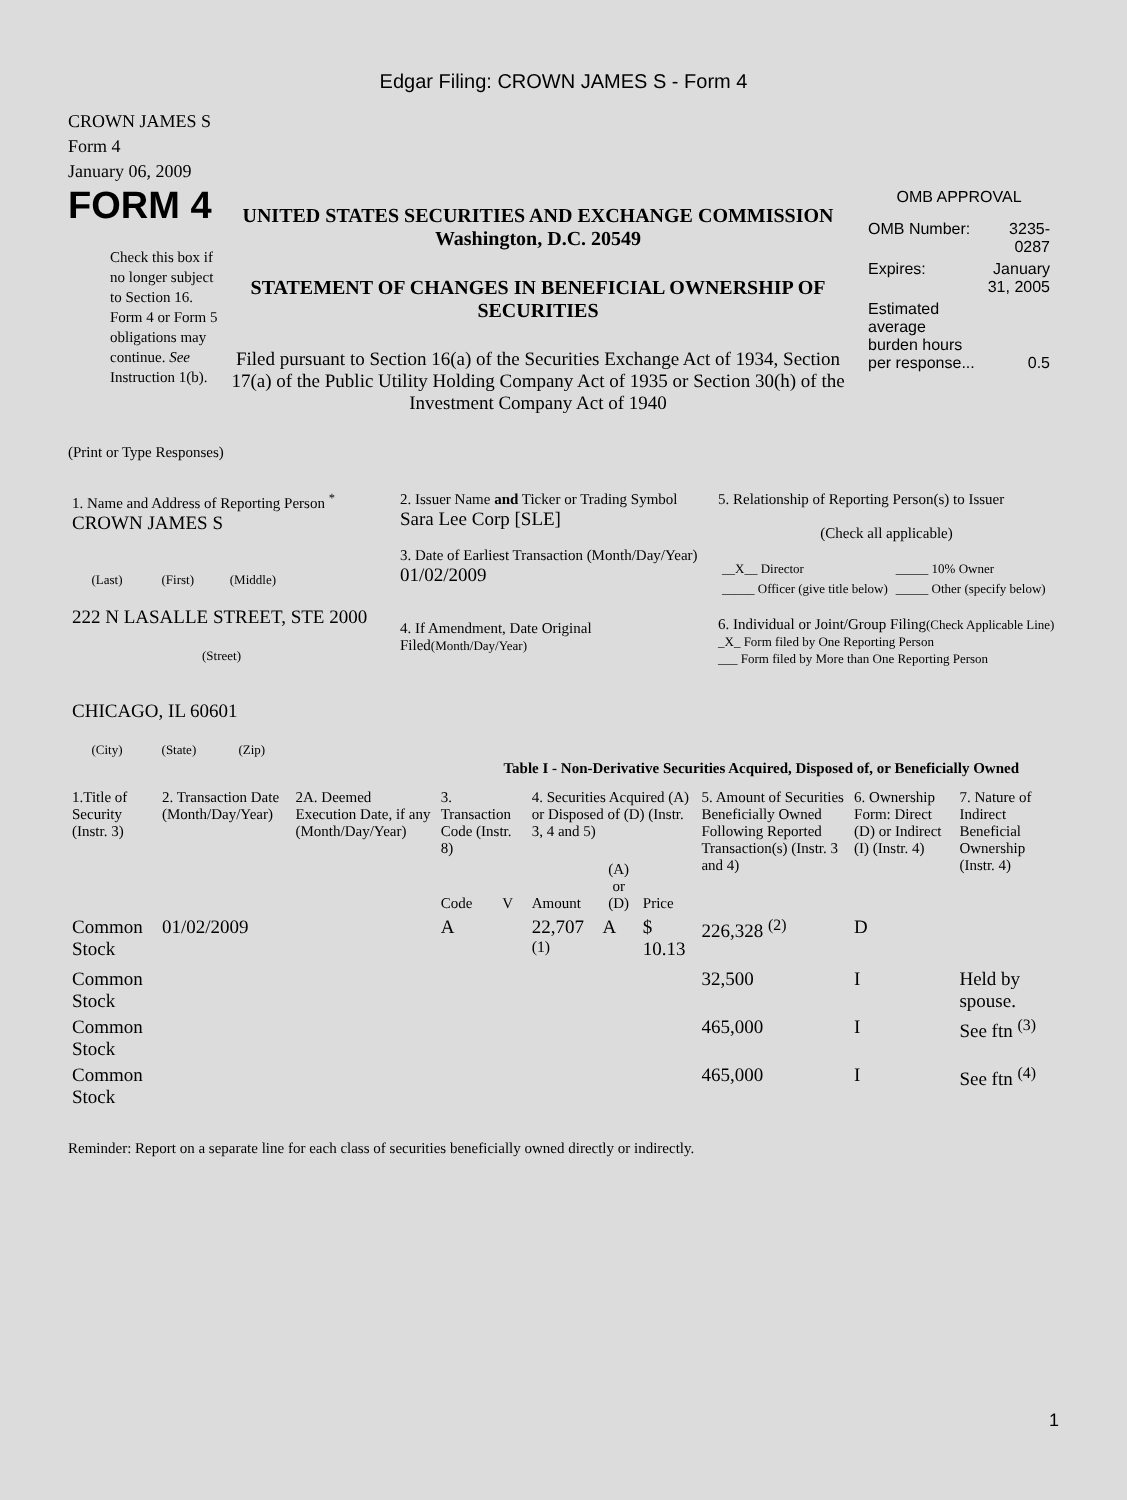Edgar Filing: CROWN JAMES S - Form 4
CROWN JAMES S
Form 4
January 06, 2009
FORM 4
Check this box if no longer subject to Section 16. Form 4 or Form 5 obligations may continue. See Instruction 1(b).
UNITED STATES SECURITIES AND EXCHANGE COMMISSION
Washington, D.C. 20549
STATEMENT OF CHANGES IN BENEFICIAL OWNERSHIP OF SECURITIES
Filed pursuant to Section 16(a) of the Securities Exchange Act of 1934, Section 17(a) of the Public Utility Holding Company Act of 1935 or Section 30(h) of the Investment Company Act of 1940
OMB APPROVAL
| OMB Number: | 3235-0287 |
| Expires: | January 31, 2005 |
| Estimated average burden hours per response... | 0.5 |
(Print or Type Responses)
| 1. Name and Address of Reporting Person <sup>*</sup> CROWN JAMES S (Last) (First) (Middle) 222 N LASALLE STREET, STE 2000 (Street) CHICAGO, IL 60601 (City) (State) (Zip) | 2. Issuer Name and Ticker or Trading Symbol Sara Lee Corp [SLE] 3. Date of Earliest Transaction (Month/Day/Year) 01/02/2009 4. If Amendment, Date Original Filed (Month/Day/Year) | 5. Relationship of Reporting Person(s) to Issuer (Check all applicable) / __X__ Director / _____ 10% Owner / / _____ Officer (give title below) / _____ Other (specify below) / 6. Individual or Joint/Group Filing (Check Applicable Line) _X_ Form filed by One Reporting Person ___ Form filed by More than One Reporting Person |
Table I - Non-Derivative Securities Acquired, Disposed of, or Beneficially Owned
| 1.Title of Security (Instr. 3) | 2. Transaction Date (Month/Day/Year) | 2A. Deemed Execution Date, if any (Month/Day/Year) | 3. Transaction Code (Instr. 8) | | 4. Securities Acquired (A) or Disposed of (D) (Instr. 3, 4 and 5) | | | 5. Amount of Securities Beneficially Owned Following Reported Transaction(s) (Instr. 3 and 4) | 6. Ownership Form: Direct (D) or Indirect (I) (Instr. 4) | 7. Nature of Indirect Beneficial Ownership (Instr. 4) |
| --- | --- | --- | --- | --- | --- | --- | --- | --- | --- | --- |
| | | | Code | V | Amount | (A) or (D) | Price | | | |
| Common Stock | 01/02/2009 | | A | | 22,707 <sup>(1)</sup> | A | $ 10.13 | 226,328 <sup>(2)</sup> | D | |
| Common Stock | | | | | | | | 32,500 | I | Held by spouse. |
| Common Stock | | | | | | | | 465,000 | I | See ftn <sup>(3)</sup> |
| Common Stock | | | | | | | | 465,000 | I | See ftn <sup>(4)</sup> |
Reminder: Report on a separate line for each class of securities beneficially owned directly or indirectly.
1